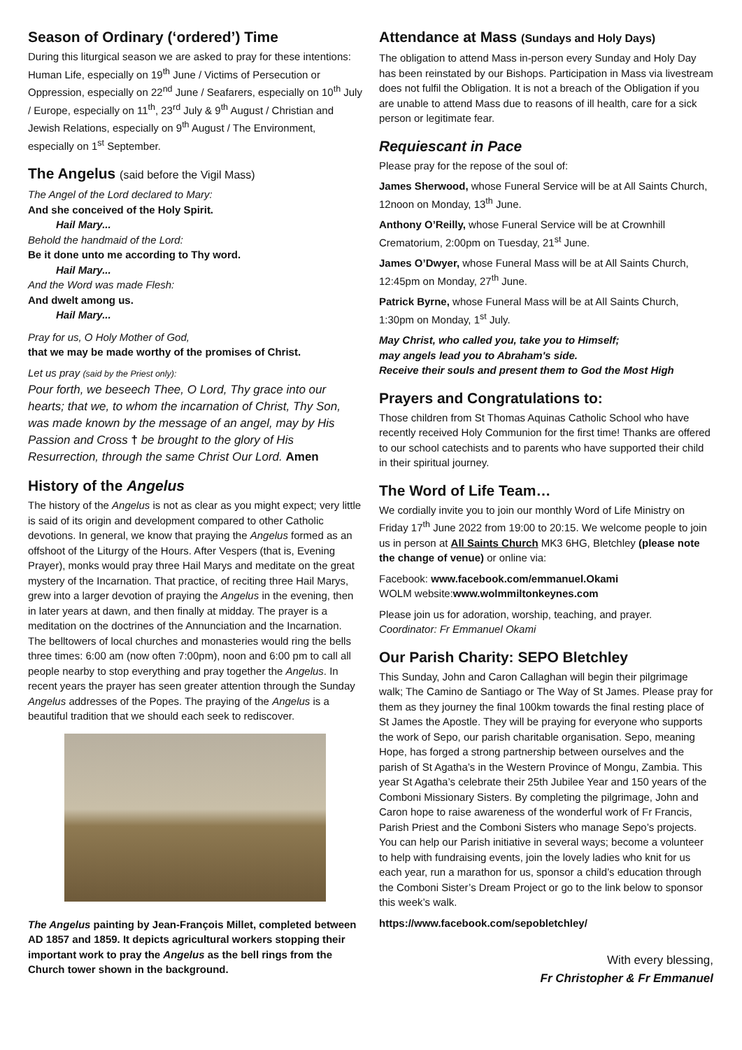Season of Ordinary (‘ordered’) Time
During this liturgical season we are asked to pray for these intentions: Human Life, especially on 19<sup>th</sup> June / Victims of Persecution or Oppression, especially on 22<sup>nd</sup> June / Seafarers, especially on 10<sup>th</sup> July / Europe, especially on 11<sup>th</sup>, 23<sup>rd</sup> July & 9<sup>th</sup> August / Christian and Jewish Relations, especially on 9<sup>th</sup> August / The Environment, especially on 1<sup>st</sup> September.
The Angelus (said before the Vigil Mass)
The Angel of the Lord declared to Mary:
And she conceived of the Holy Spirit.
Hail Mary...
Behold the handmaid of the Lord:
Be it done unto me according to Thy word.
Hail Mary...
And the Word was made Flesh:
And dwelt among us.
Hail Mary...
Pray for us, O Holy Mother of God,
that we may be made worthy of the promises of Christ.
Let us pray (said by the Priest only):
Pour forth, we beseech Thee, O Lord, Thy grace into our hearts; that we, to whom the incarnation of Christ, Thy Son, was made known by the message of an angel, may by His Passion and Cross † be brought to the glory of His Resurrection, through the same Christ Our Lord. Amen
History of the Angelus
The history of the Angelus is not as clear as you might expect; very little is said of its origin and development compared to other Catholic devotions. In general, we know that praying the Angelus formed as an offshoot of the Liturgy of the Hours. After Vespers (that is, Evening Prayer), monks would pray three Hail Marys and meditate on the great mystery of the Incarnation. That practice, of reciting three Hail Marys, grew into a larger devotion of praying the Angelus in the evening, then in later years at dawn, and then finally at midday. The prayer is a meditation on the doctrines of the Annunciation and the Incarnation. The belltowers of local churches and monasteries would ring the bells three times: 6:00 am (now often 7:00pm), noon and 6:00 pm to call all people nearby to stop everything and pray together the Angelus. In recent years the prayer has seen greater attention through the Sunday Angelus addresses of the Popes. The praying of the Angelus is a beautiful tradition that we should each seek to rediscover.
The Angelus painting by Jean-François Millet, completed between AD 1857 and 1859. It depicts agricultural workers stopping their important work to pray the Angelus as the bell rings from the Church tower shown in the background.
Attendance at Mass (Sundays and Holy Days)
The obligation to attend Mass in-person every Sunday and Holy Day has been reinstated by our Bishops. Participation in Mass via livestream does not fulfil the Obligation. It is not a breach of the Obligation if you are unable to attend Mass due to reasons of ill health, care for a sick person or legitimate fear.
Requiescant in Pace
Please pray for the repose of the soul of:
James Sherwood, whose Funeral Service will be at All Saints Church, 12noon on Monday, 13<sup>th</sup> June.
Anthony O’Reilly, whose Funeral Service will be at Crownhill Crematorium, 2:00pm on Tuesday, 21<sup>st</sup> June.
James O’Dwyer, whose Funeral Mass will be at All Saints Church, 12:45pm on Monday, 27<sup>th</sup> June.
Patrick Byrne, whose Funeral Mass will be at All Saints Church, 1:30pm on Monday, 1<sup>st</sup> July.
May Christ, who called you, take you to Himself;
may angels lead you to Abraham's side.
Receive their souls and present them to God the Most High
Prayers and Congratulations to:
Those children from St Thomas Aquinas Catholic School who have recently received Holy Communion for the first time! Thanks are offered to our school catechists and to parents who have supported their child in their spiritual journey.
The Word of Life Team…
We cordially invite you to join our monthly Word of Life Ministry on Friday 17<sup>th</sup> June 2022 from 19:00 to 20:15. We welcome people to join us in person at All Saints Church MK3 6HG, Bletchley (please note the change of venue) or online via:
Facebook: www.facebook.com/emmanuel.Okami
WOLM website:www.wolmmiltonkeynes.com
Please join us for adoration, worship, teaching, and prayer.
Coordinator: Fr Emmanuel Okami
Our Parish Charity: SEPO Bletchley
This Sunday, John and Caron Callaghan will begin their pilgrimage walk; The Camino de Santiago or The Way of St James. Please pray for them as they journey the final 100km towards the final resting place of St James the Apostle. They will be praying for everyone who supports the work of Sepo, our parish charitable organisation. Sepo, meaning Hope, has forged a strong partnership between ourselves and the parish of St Agatha’s in the Western Province of Mongu, Zambia. This year St Agatha’s celebrate their 25th Jubilee Year and 150 years of the Comboni Missionary Sisters. By completing the pilgrimage, John and Caron hope to raise awareness of the wonderful work of Fr Francis, Parish Priest and the Comboni Sisters who manage Sepo’s projects. You can help our Parish initiative in several ways; become a volunteer to help with fundraising events, join the lovely ladies who knit for us each year, run a marathon for us, sponsor a child’s education through the Comboni Sister’s Dream Project or go to the link below to sponsor this week’s walk.
https://www.facebook.com/sepobletchley/
With every blessing,
Fr Christopher & Fr Emmanuel